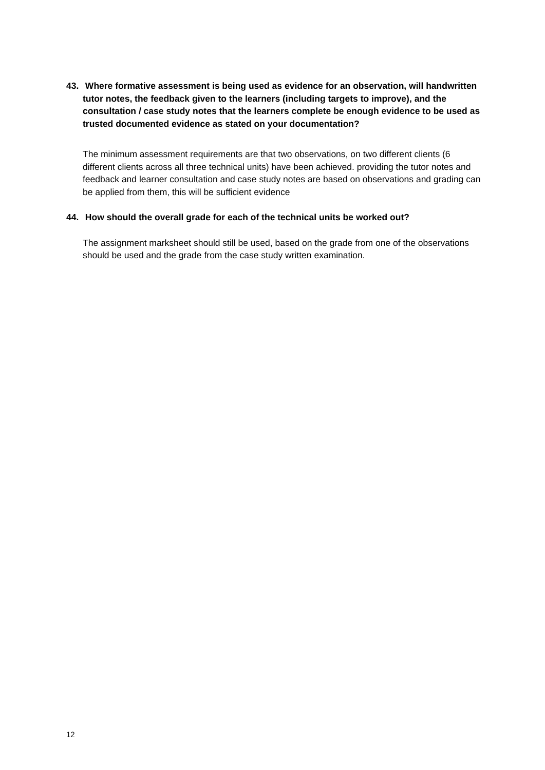43. Where formative assessment is being used as evidence for an observation, will handwritten tutor notes, the feedback given to the learners (including targets to improve), and the consultation / case study notes that the learners complete be enough evidence to be used as trusted documented evidence as stated on your documentation?
The minimum assessment requirements are that two observations, on two different clients (6 different clients across all three technical units) have been achieved. providing the tutor notes and feedback and learner consultation and case study notes are based on observations and grading can be applied from them, this will be sufficient evidence
44. How should the overall grade for each of the technical units be worked out?
The assignment marksheet should still be used, based on the grade from one of the observations should be used and the grade from the case study written examination.
12